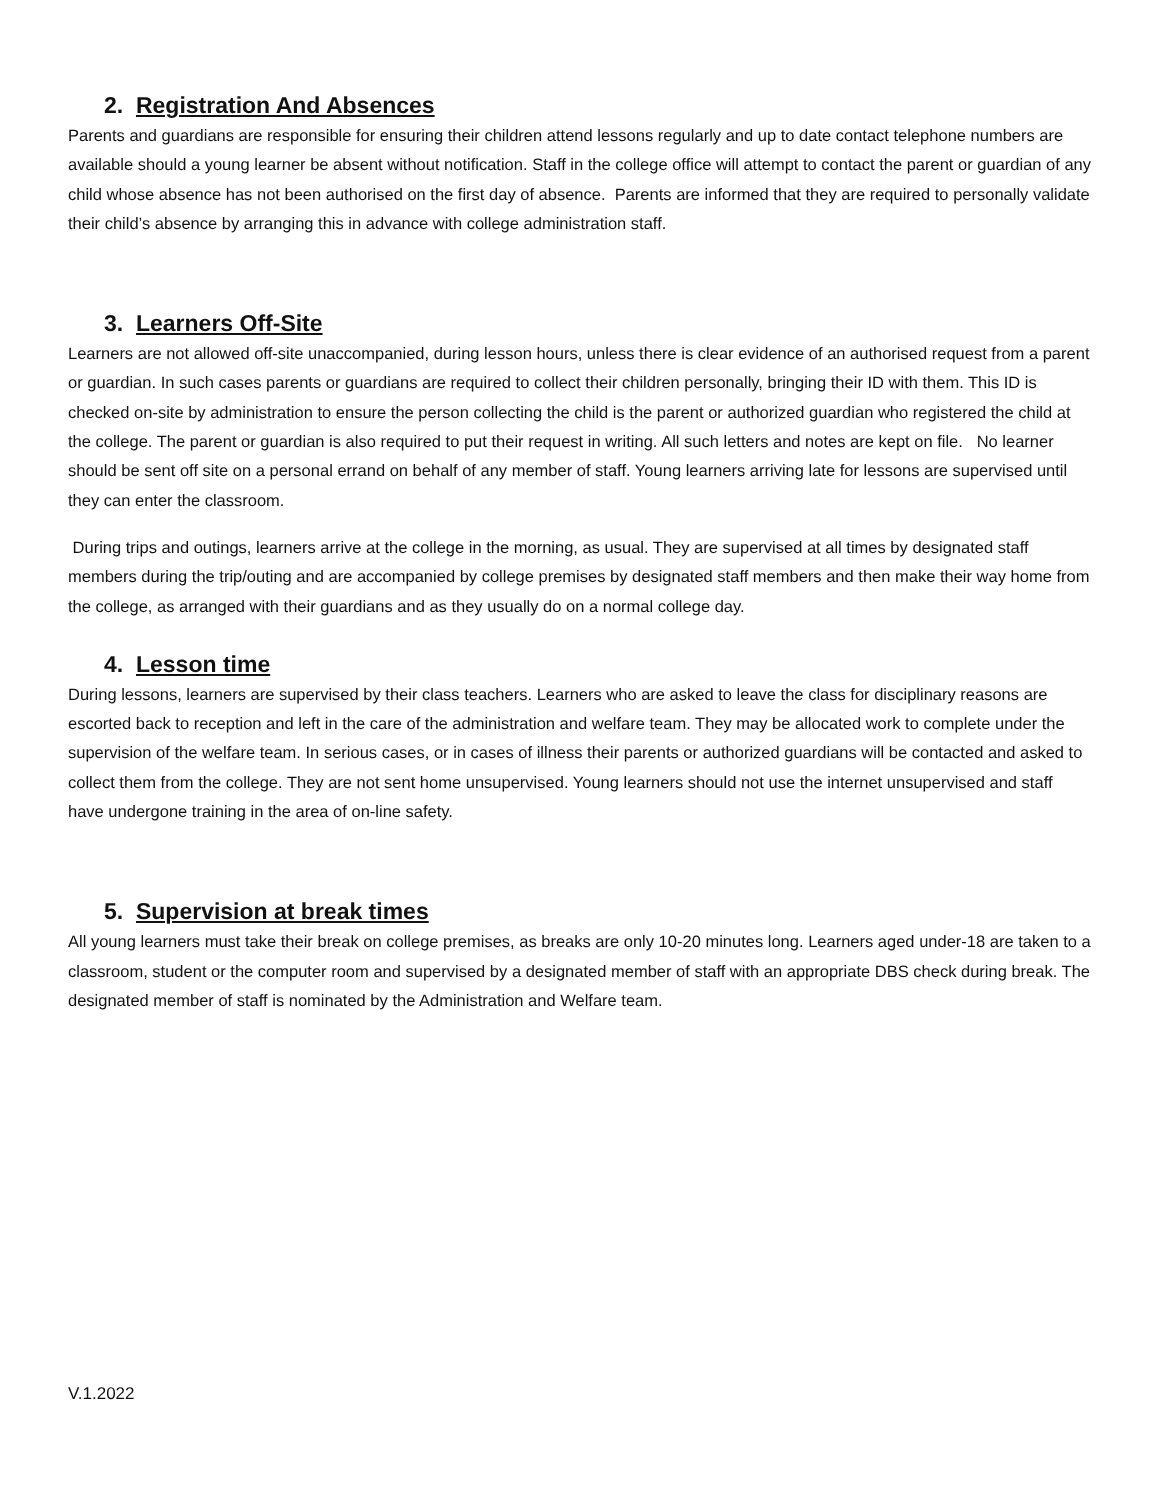2. Registration And Absences
Parents and guardians are responsible for ensuring their children attend lessons regularly and up to date contact telephone numbers are available should a young learner be absent without notification. Staff in the college office will attempt to contact the parent or guardian of any child whose absence has not been authorised on the first day of absence. Parents are informed that they are required to personally validate their child’s absence by arranging this in advance with college administration staff.
3. Learners Off-Site
Learners are not allowed off-site unaccompanied, during lesson hours, unless there is clear evidence of an authorised request from a parent or guardian. In such cases parents or guardians are required to collect their children personally, bringing their ID with them. This ID is checked on-site by administration to ensure the person collecting the child is the parent or authorized guardian who registered the child at the college. The parent or guardian is also required to put their request in writing. All such letters and notes are kept on file. No learner should be sent off site on a personal errand on behalf of any member of staff. Young learners arriving late for lessons are supervised until they can enter the classroom.
During trips and outings, learners arrive at the college in the morning, as usual. They are supervised at all times by designated staff members during the trip/outing and are accompanied by college premises by designated staff members and then make their way home from the college, as arranged with their guardians and as they usually do on a normal college day.
4. Lesson time
During lessons, learners are supervised by their class teachers. Learners who are asked to leave the class for disciplinary reasons are escorted back to reception and left in the care of the administration and welfare team. They may be allocated work to complete under the supervision of the welfare team. In serious cases, or in cases of illness their parents or authorized guardians will be contacted and asked to collect them from the college. They are not sent home unsupervised. Young learners should not use the internet unsupervised and staff have undergone training in the area of on-line safety.
5. Supervision at break times
All young learners must take their break on college premises, as breaks are only 10-20 minutes long. Learners aged under-18 are taken to a classroom, student or the computer room and supervised by a designated member of staff with an appropriate DBS check during break. The designated member of staff is nominated by the Administration and Welfare team.
V.1.2022